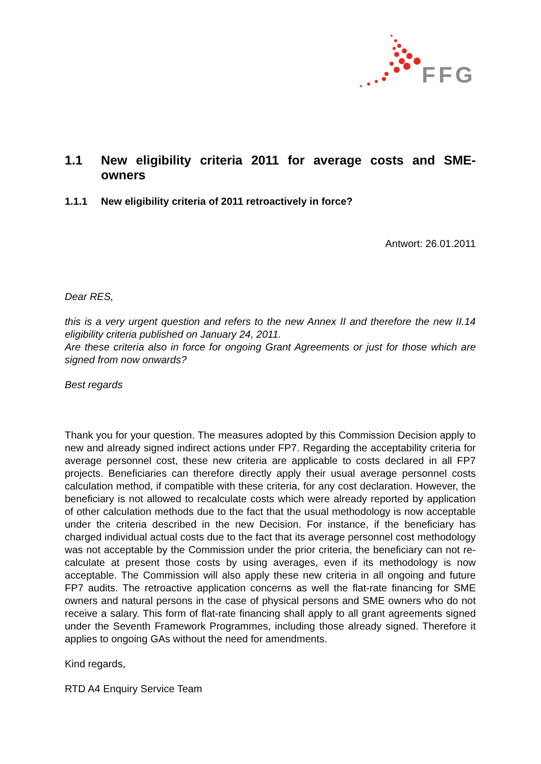FFG
1.1 New eligibility criteria 2011 for average costs and SME-owners
1.1.1 New eligibility criteria of 2011 retroactively in force?
Antwort: 26.01.2011
Dear RES,
this is a very urgent question and refers to the new Annex II and therefore the new II.14 eligibility criteria published on January 24, 2011.
Are these criteria also in force for ongoing Grant Agreements or just for those which are signed from now onwards?
Best regards
Thank you for your question. The measures adopted by this Commission Decision apply to new and already signed indirect actions under FP7. Regarding the acceptability criteria for average personnel cost, these new criteria are applicable to costs declared in all FP7 projects. Beneficiaries can therefore directly apply their usual average personnel costs calculation method, if compatible with these criteria, for any cost declaration. However, the beneficiary is not allowed to recalculate costs which were already reported by application of other calculation methods due to the fact that the usual methodology is now acceptable under the criteria described in the new Decision. For instance, if the beneficiary has charged individual actual costs due to the fact that its average personnel cost methodology was not acceptable by the Commission under the prior criteria, the beneficiary can not re-calculate at present those costs by using averages, even if its methodology is now acceptable. The Commission will also apply these new criteria in all ongoing and future FP7 audits. The retroactive application concerns as well the flat-rate financing for SME owners and natural persons in the case of physical persons and SME owners who do not receive a salary. This form of flat-rate financing shall apply to all grant agreements signed under the Seventh Framework Programmes, including those already signed. Therefore it applies to ongoing GAs without the need for amendments.
Kind regards,
RTD A4 Enquiry Service Team